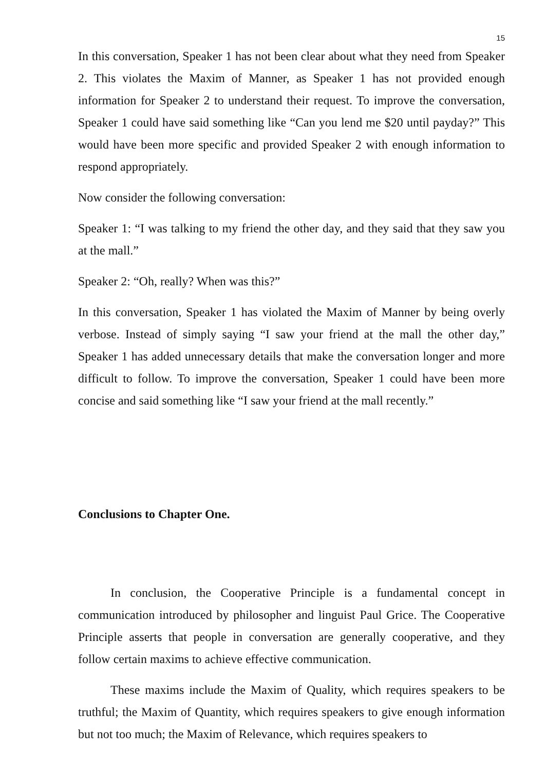15
In this conversation, Speaker 1 has not been clear about what they need from Speaker 2. This violates the Maxim of Manner, as Speaker 1 has not provided enough information for Speaker 2 to understand their request. To improve the conversation, Speaker 1 could have said something like “Can you lend me $20 until payday?” This would have been more specific and provided Speaker 2 with enough information to respond appropriately.
Now consider the following conversation:
Speaker 1: “I was talking to my friend the other day, and they said that they saw you at the mall.”
Speaker 2: “Oh, really? When was this?”
In this conversation, Speaker 1 has violated the Maxim of Manner by being overly verbose. Instead of simply saying “I saw your friend at the mall the other day,” Speaker 1 has added unnecessary details that make the conversation longer and more difficult to follow. To improve the conversation, Speaker 1 could have been more concise and said something like “I saw your friend at the mall recently.”
Conclusions to Chapter One.
In conclusion, the Cooperative Principle is a fundamental concept in communication introduced by philosopher and linguist Paul Grice. The Cooperative Principle asserts that people in conversation are generally cooperative, and they follow certain maxims to achieve effective communication.
These maxims include the Maxim of Quality, which requires speakers to be truthful; the Maxim of Quantity, which requires speakers to give enough information but not too much; the Maxim of Relevance, which requires speakers to